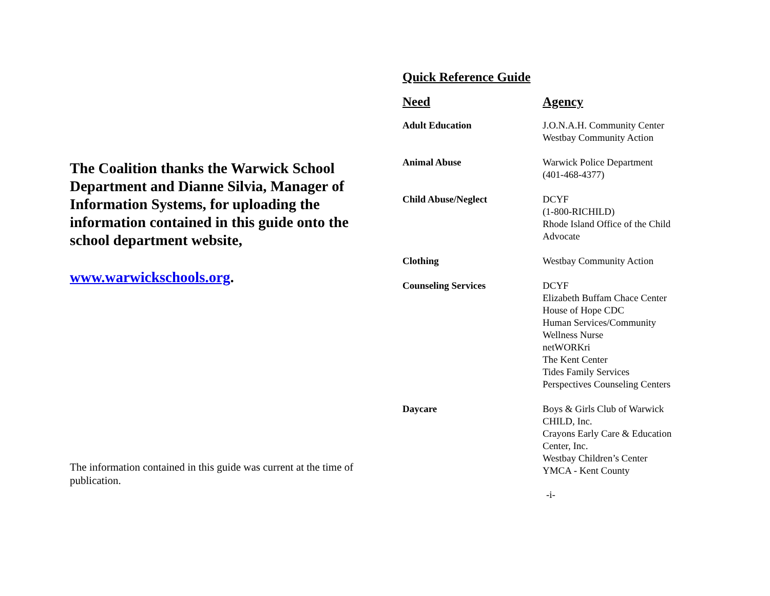The Coalition thanks the Warwick School Department and Dianne Silvia, Manager of Information Systems, for uploading the information contained in this guide onto the school department website,
www.warwickschools.org.
The information contained in this guide was current at the time of publication.
Quick Reference Guide
| Need | Agency |
| --- | --- |
| Adult Education | J.O.N.A.H. Community Center Westbay Community Action |
| Animal Abuse | Warwick Police Department (401-468-4377) |
| Child Abuse/Neglect | DCYF (1-800-RICHILD) Rhode Island Office of the Child Advocate |
| Clothing | Westbay Community Action |
| Counseling Services | DCYF Elizabeth Buffam Chace Center House of Hope CDC Human Services/Community Wellness Nurse netWORKri The Kent Center Tides Family Services Perspectives Counseling Centers |
| Daycare | Boys & Girls Club of Warwick CHILD, Inc. Crayons Early Care & Education Center, Inc. Westbay Children’s Center YMCA - Kent County |
-i-